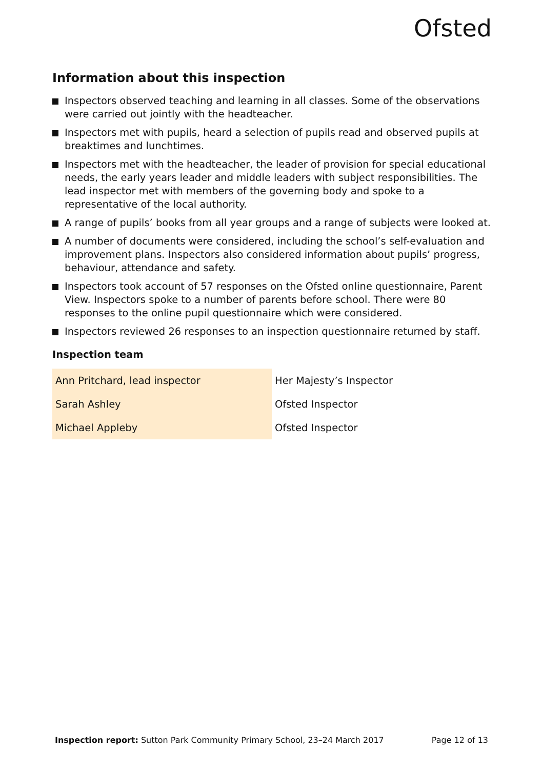Ofsted
Information about this inspection
Inspectors observed teaching and learning in all classes. Some of the observations were carried out jointly with the headteacher.
Inspectors met with pupils, heard a selection of pupils read and observed pupils at breaktimes and lunchtimes.
Inspectors met with the headteacher, the leader of provision for special educational needs, the early years leader and middle leaders with subject responsibilities. The lead inspector met with members of the governing body and spoke to a representative of the local authority.
A range of pupils’ books from all year groups and a range of subjects were looked at.
A number of documents were considered, including the school’s self-evaluation and improvement plans. Inspectors also considered information about pupils’ progress, behaviour, attendance and safety.
Inspectors took account of 57 responses on the Ofsted online questionnaire, Parent View. Inspectors spoke to a number of parents before school. There were 80 responses to the online pupil questionnaire which were considered.
Inspectors reviewed 26 responses to an inspection questionnaire returned by staff.
Inspection team
| Ann Pritchard, lead inspector | Her Majesty’s Inspector |
| Sarah Ashley | Ofsted Inspector |
| Michael Appleby | Ofsted Inspector |
Inspection report: Sutton Park Community Primary School, 23–24 March 2017 Page 12 of 13